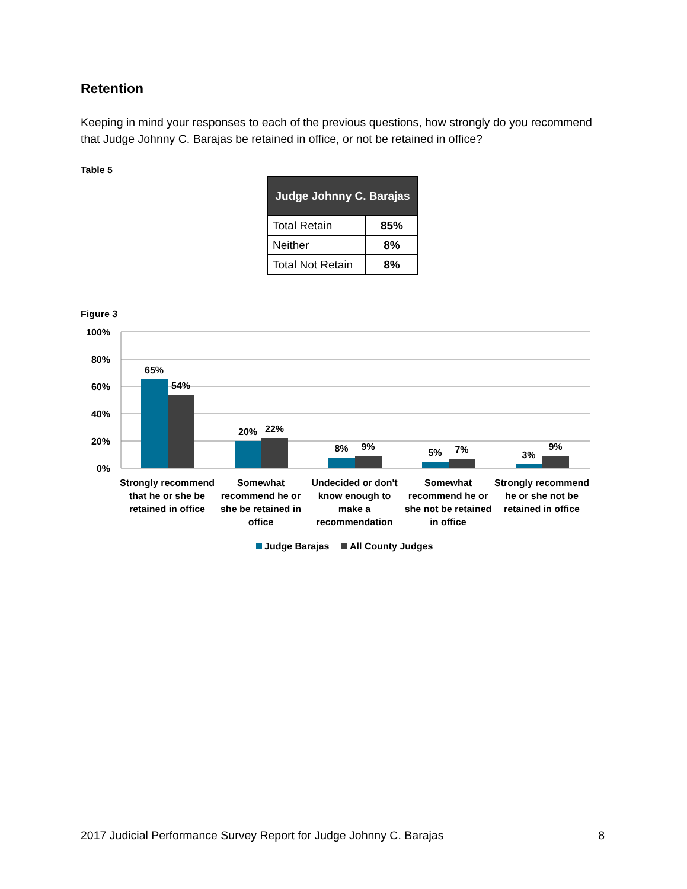Retention
Keeping in mind your responses to each of the previous questions, how strongly do you recommend that Judge Johnny C. Barajas be retained in office, or not be retained in office?
Table 5
| Judge Johnny C. Barajas | |
| --- | --- |
| Total Retain | 85% |
| Neither | 8% |
| Total Not Retain | 8% |
Figure 3
100%
80%
60%
40%
20%
0%
65%
54%
20%
22%
8%
9%
5%
7%
3%
9%
Strongly recommend
that he or she be
retained in office
Somewhat
recommend he or
she be retained in
office
Undecided or don't
know enough to
make a
recommendation
Somewhat
recommend he or
she not be retained
in office
Strongly recommend
he or she not be
retained in office
Judge Barajas
All County Judges
2017 Judicial Performance Survey Report for Judge Johnny C. Barajas 8